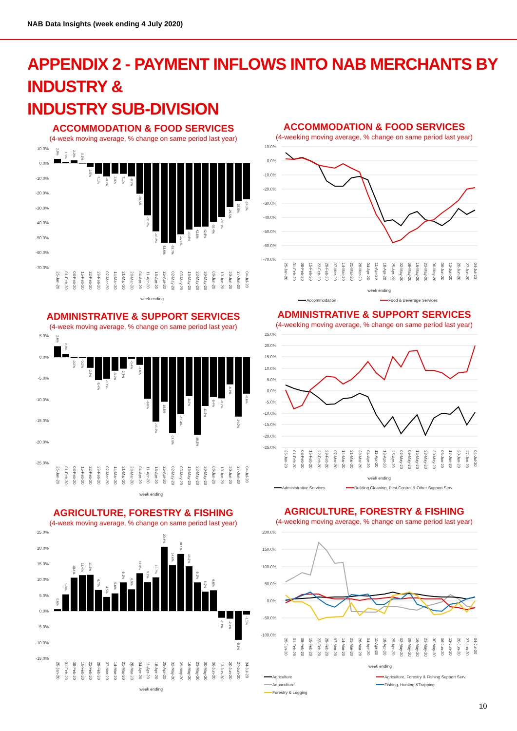NAB Data Insights (week ending 4 July 2020)
APPENDIX 2 - PAYMENT INFLOWS INTO NAB MERCHANTS BY INDUSTRY &
INDUSTRY SUB-DIVISION
ACCOMMODATION & FOOD SERVICES
(4-week moving average, % change on same period last year)
10.0%
0.0%
-10.0%
-20.0%
-30.0%
-40.0%
-50.0%
-60.0%
-70.0%
2.9%
1.1%
2.0%
0.1%
-2.5%
-7.1%
-8.9%
-7.0%
-7.1%
-8.9%
-20.5%
-35.0%
-45.8%
-53.6%
-53.7%
-47.8%
-44.6%
-42.8%
-42.6%
-39.4%
-36.1%
-29.5%
-25.5%
-24.2%
25-Jan-20
01-Feb-20
08-Feb-20
15-Feb-20
22-Feb-20
29-Feb-20
07-Mar-20
14-Mar-20
21-Mar-20
28-Mar-20
04-Apr-20
11-Apr-20
18-Apr-20
25-Apr-20
02-May-20
09-May-20
16-May-20
23-May-20
30-May-20
06-Jun-20
13-Jun-20
20-Jun-20
27-Jun-20
04-Jul-20
week ending
ACCOMMODATION & FOOD SERVICES
(4-weeking moving average, % change on same period last year)
10.0%
0.0%
-10.0%
-20.0%
-30.0%
-40.0%
-50.0%
-60.0%
-70.0%
25-Jan-20
01-Feb-20
08-Feb-20
15-Feb-20
22-Feb-20
29-Feb-20
07-Mar-20
14-Mar-20
21-Mar-20
28-Mar-20
04-Apr-20
11-Apr-20
18-Apr-20
25-Apr-20
02-May-20
09-May-20
16-May-20
23-May-20
30-May-20
06-Jun-20
13-Jun-20
20-Jun-20
27-Jun-20
04-Jul-20
week ending
Accommodation
Food & Beverage Services
ADMINISTRATIVE & SUPPORT SERVICES
(4-week moving average, % change on same period last year)
5.0%
0.0%
-5.0%
-10.0%
-15.0%
-20.0%
-25.0%
2.6%
0.8%
-0.2%
-0.2%
-2.5%
-5.4%
-5.1%
-3.2%
-2.7%
-0.4%
-1.8%
-9.8%
-15.2%
-10.5%
-17.9%
-13.4%
-9.2%
-18.3%
-11.5%
-9.4%
-9.7%
-6.4%
-14.0%
-8.6%
25-Jan-20
01-Feb-20
08-Feb-20
15-Feb-20
22-Feb-20
29-Feb-20
07-Mar-20
14-Mar-20
21-Mar-20
28-Mar-20
04-Apr-20
11-Apr-20
18-Apr-20
25-Apr-20
02-May-20
09-May-20
16-May-20
23-May-20
30-May-20
06-Jun-20
13-Jun-20
20-Jun-20
27-Jun-20
04-Jul-20
week ending
ADMINISTRATIVE & SUPPORT SERVICES
(4-weeking moving average, % change on same period last year)
25.0%
20.0%
15.0%
10.0%
5.0%
0.0%
-5.0%
-10.0%
-15.0%
-20.0%
-25.0%
25-Jan-20
01-Feb-20
08-Feb-20
15-Feb-20
22-Feb-20
29-Feb-20
07-Mar-20
14-Mar-20
21-Mar-20
28-Mar-20
04-Apr-20
11-Apr-20
18-Apr-20
25-Apr-20
02-May-20
09-May-20
16-May-20
23-May-20
30-May-20
06-Jun-20
13-Jun-20
20-Jun-20
27-Jun-20
04-Jul-20
week ending
Administrative Services
Building Cleaning, Pest Control & Other Support Serv.
AGRICULTURE, FORESTRY & FISHING
(4-week moving average, % change on same period last year)
25.0%
20.0%
15.0%
10.0%
5.0%
0.0%
-5.0%
-10.0%
-15.0%
0.6%
5.3%
10.6%
11.4%
11.5%
6.7%
4.5%
5.6%
9.1%
6.9%
12.0%
9.2%
10.7%
20.4%
14.6%
18.1%
14.2%
9.1%
6.2%
6.6%
-2.1%
-2.4%
-9.1%
-1.1%
25-Jan-20
01-Feb-20
08-Feb-20
15-Feb-20
22-Feb-20
29-Feb-20
07-Mar-20
14-Mar-20
21-Mar-20
28-Mar-20
04-Apr-20
11-Apr-20
18-Apr-20
25-Apr-20
02-May-20
09-May-20
16-May-20
23-May-20
30-May-20
06-Jun-20
13-Jun-20
20-Jun-20
27-Jun-20
04-Jul-20
week ending
AGRICULTURE, FORESTRY & FISHING
(4-weeking moving average, % change on same period last year)
200.0%
150.0%
100.0%
50.0%
0.0%
-50.0%
-100.0%
25-Jan-20
01-Feb-20
08-Feb-20
15-Feb-20
22-Feb-20
29-Feb-20
07-Mar-20
14-Mar-20
21-Mar-20
28-Mar-20
04-Apr-20
11-Apr-20
18-Apr-20
25-Apr-20
02-May-20
09-May-20
16-May-20
23-May-20
30-May-20
06-Jun-20
13-Jun-20
20-Jun-20
27-Jun-20
04-Jul-20
week ending
Agriculture
Agriculture, Forestry & Fishing Support Serv.
Aquaculture
Fishing, Hunting &Trapping
Forestry & Logging
10